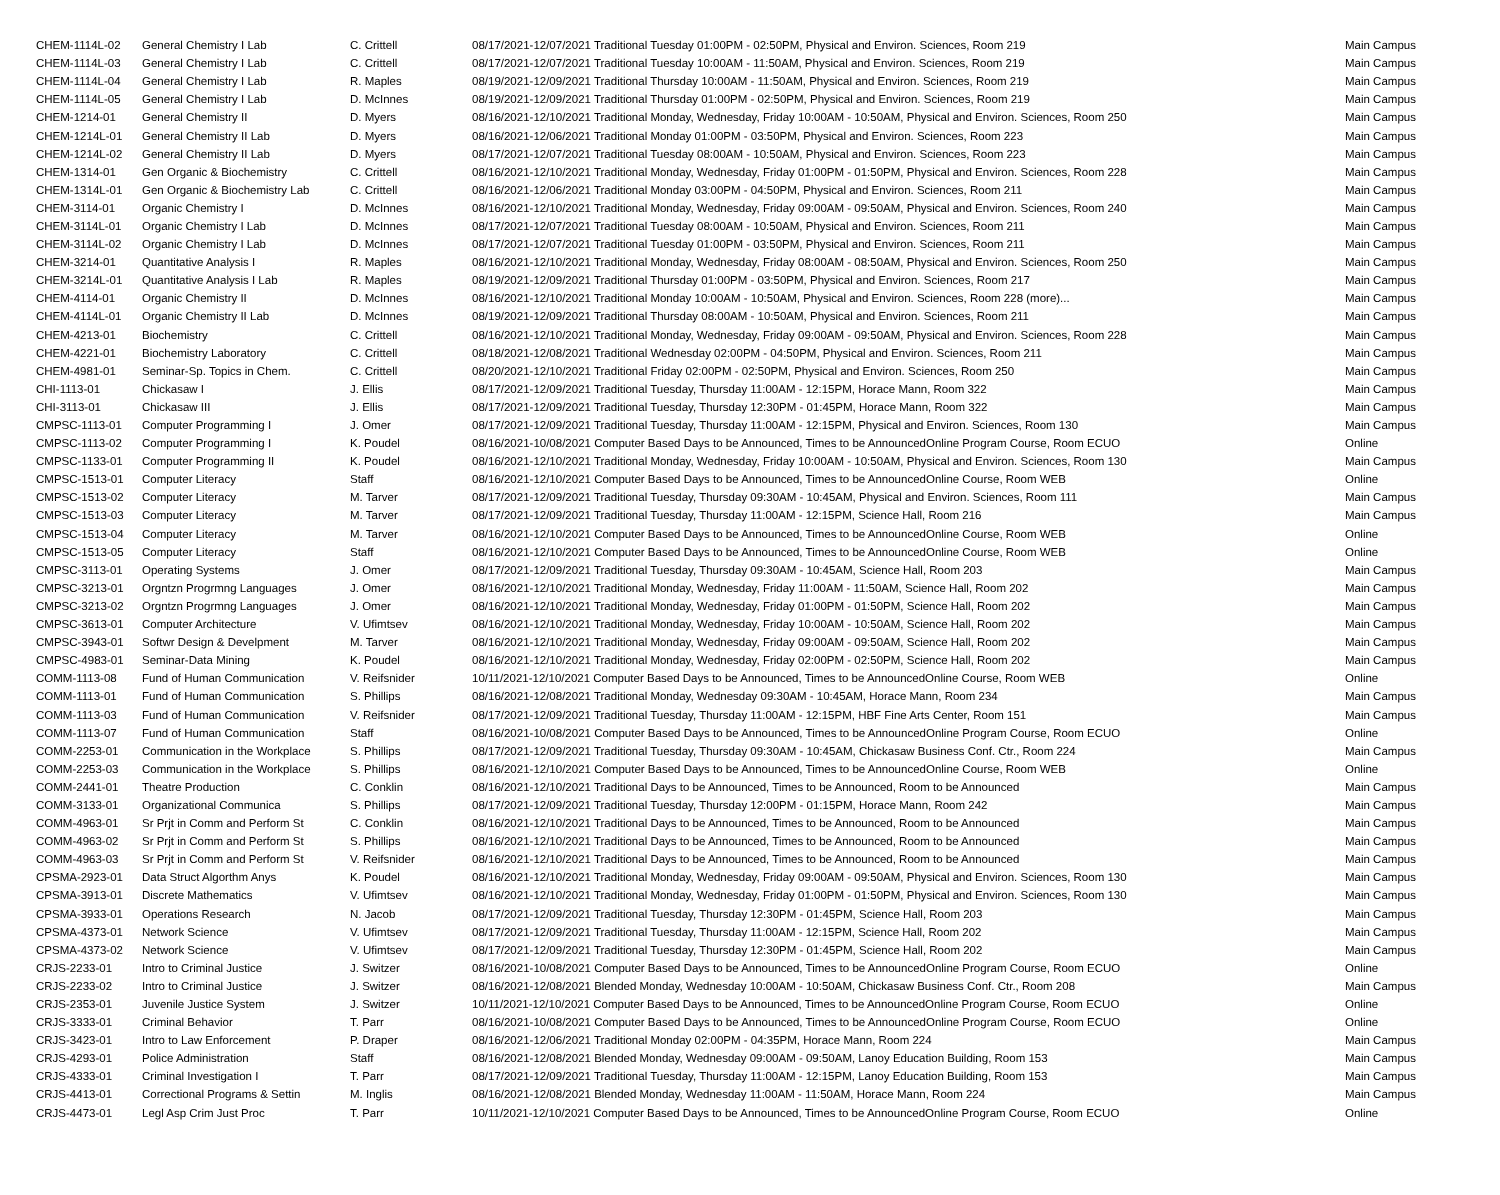| CHEM-1114L-02 | General Chemistry I Lab | C. Crittell | 08/17/2021-12/07/2021 Traditional Tuesday 01:00PM - 02:50PM, Physical and Environ. Sciences, Room 219 | Main Campus |
| CHEM-1114L-03 | General Chemistry I Lab | C. Crittell | 08/17/2021-12/07/2021 Traditional Tuesday 10:00AM - 11:50AM, Physical and Environ. Sciences, Room 219 | Main Campus |
| CHEM-1114L-04 | General Chemistry I Lab | R. Maples | 08/19/2021-12/09/2021 Traditional Thursday 10:00AM - 11:50AM, Physical and Environ. Sciences, Room 219 | Main Campus |
| CHEM-1114L-05 | General Chemistry I Lab | D. McInnes | 08/19/2021-12/09/2021 Traditional Thursday 01:00PM - 02:50PM, Physical and Environ. Sciences, Room 219 | Main Campus |
| CHEM-1214-01 | General Chemistry II | D. Myers | 08/16/2021-12/10/2021 Traditional Monday, Wednesday, Friday 10:00AM - 10:50AM, Physical and Environ. Sciences, Room 250 | Main Campus |
| CHEM-1214L-01 | General Chemistry II Lab | D. Myers | 08/16/2021-12/06/2021 Traditional Monday 01:00PM - 03:50PM, Physical and Environ. Sciences, Room 223 | Main Campus |
| CHEM-1214L-02 | General Chemistry II Lab | D. Myers | 08/17/2021-12/07/2021 Traditional Tuesday 08:00AM - 10:50AM, Physical and Environ. Sciences, Room 223 | Main Campus |
| CHEM-1314-01 | Gen Organic & Biochemistry | C. Crittell | 08/16/2021-12/10/2021 Traditional Monday, Wednesday, Friday 01:00PM - 01:50PM, Physical and Environ. Sciences, Room 228 | Main Campus |
| CHEM-1314L-01 | Gen Organic & Biochemistry Lab | C. Crittell | 08/16/2021-12/06/2021 Traditional Monday 03:00PM - 04:50PM, Physical and Environ. Sciences, Room 211 | Main Campus |
| CHEM-3114-01 | Organic Chemistry I | D. McInnes | 08/16/2021-12/10/2021 Traditional Monday, Wednesday, Friday 09:00AM - 09:50AM, Physical and Environ. Sciences, Room 240 | Main Campus |
| CHEM-3114L-01 | Organic Chemistry I Lab | D. McInnes | 08/17/2021-12/07/2021 Traditional Tuesday 08:00AM - 10:50AM, Physical and Environ. Sciences, Room 211 | Main Campus |
| CHEM-3114L-02 | Organic Chemistry I Lab | D. McInnes | 08/17/2021-12/07/2021 Traditional Tuesday 01:00PM - 03:50PM, Physical and Environ. Sciences, Room 211 | Main Campus |
| CHEM-3214-01 | Quantitative Analysis I | R. Maples | 08/16/2021-12/10/2021 Traditional Monday, Wednesday, Friday 08:00AM - 08:50AM, Physical and Environ. Sciences, Room 250 | Main Campus |
| CHEM-3214L-01 | Quantitative Analysis I Lab | R. Maples | 08/19/2021-12/09/2021 Traditional Thursday 01:00PM - 03:50PM, Physical and Environ. Sciences, Room 217 | Main Campus |
| CHEM-4114-01 | Organic Chemistry II | D. McInnes | 08/16/2021-12/10/2021 Traditional Monday 10:00AM - 10:50AM, Physical and Environ. Sciences, Room 228 (more)... | Main Campus |
| CHEM-4114L-01 | Organic Chemistry II Lab | D. McInnes | 08/19/2021-12/09/2021 Traditional Thursday 08:00AM - 10:50AM, Physical and Environ. Sciences, Room 211 | Main Campus |
| CHEM-4213-01 | Biochemistry | C. Crittell | 08/16/2021-12/10/2021 Traditional Monday, Wednesday, Friday 09:00AM - 09:50AM, Physical and Environ. Sciences, Room 228 | Main Campus |
| CHEM-4221-01 | Biochemistry Laboratory | C. Crittell | 08/18/2021-12/08/2021 Traditional Wednesday 02:00PM - 04:50PM, Physical and Environ. Sciences, Room 211 | Main Campus |
| CHEM-4981-01 | Seminar-Sp. Topics in Chem. | C. Crittell | 08/20/2021-12/10/2021 Traditional Friday 02:00PM - 02:50PM, Physical and Environ. Sciences, Room 250 | Main Campus |
| CHI-1113-01 | Chickasaw I | J. Ellis | 08/17/2021-12/09/2021 Traditional Tuesday, Thursday 11:00AM - 12:15PM, Horace Mann, Room 322 | Main Campus |
| CHI-3113-01 | Chickasaw III | J. Ellis | 08/17/2021-12/09/2021 Traditional Tuesday, Thursday 12:30PM - 01:45PM, Horace Mann, Room 322 | Main Campus |
| CMPSC-1113-01 | Computer Programming I | J. Omer | 08/17/2021-12/09/2021 Traditional Tuesday, Thursday 11:00AM - 12:15PM, Physical and Environ. Sciences, Room 130 | Main Campus |
| CMPSC-1113-02 | Computer Programming I | K. Poudel | 08/16/2021-10/08/2021 Computer Based Days to be Announced, Times to be AnnouncedOnline Program Course, Room ECUO | Online |
| CMPSC-1133-01 | Computer Programming II | K. Poudel | 08/16/2021-12/10/2021 Traditional Monday, Wednesday, Friday 10:00AM - 10:50AM, Physical and Environ. Sciences, Room 130 | Main Campus |
| CMPSC-1513-01 | Computer Literacy | Staff | 08/16/2021-12/10/2021 Computer Based Days to be Announced, Times to be AnnouncedOnline Course, Room WEB | Online |
| CMPSC-1513-02 | Computer Literacy | M. Tarver | 08/17/2021-12/09/2021 Traditional Tuesday, Thursday 09:30AM - 10:45AM, Physical and Environ. Sciences, Room 111 | Main Campus |
| CMPSC-1513-03 | Computer Literacy | M. Tarver | 08/17/2021-12/09/2021 Traditional Tuesday, Thursday 11:00AM - 12:15PM, Science Hall, Room 216 | Main Campus |
| CMPSC-1513-04 | Computer Literacy | M. Tarver | 08/16/2021-12/10/2021 Computer Based Days to be Announced, Times to be AnnouncedOnline Course, Room WEB | Online |
| CMPSC-1513-05 | Computer Literacy | Staff | 08/16/2021-12/10/2021 Computer Based Days to be Announced, Times to be AnnouncedOnline Course, Room WEB | Online |
| CMPSC-3113-01 | Operating Systems | J. Omer | 08/17/2021-12/09/2021 Traditional Tuesday, Thursday 09:30AM - 10:45AM, Science Hall, Room 203 | Main Campus |
| CMPSC-3213-01 | Orgntzn Progrmng Languages | J. Omer | 08/16/2021-12/10/2021 Traditional Monday, Wednesday, Friday 11:00AM - 11:50AM, Science Hall, Room 202 | Main Campus |
| CMPSC-3213-02 | Orgntzn Progrmng Languages | J. Omer | 08/16/2021-12/10/2021 Traditional Monday, Wednesday, Friday 01:00PM - 01:50PM, Science Hall, Room 202 | Main Campus |
| CMPSC-3613-01 | Computer Architecture | V. Ufimtsev | 08/16/2021-12/10/2021 Traditional Monday, Wednesday, Friday 10:00AM - 10:50AM, Science Hall, Room 202 | Main Campus |
| CMPSC-3943-01 | Softwr Design & Develpment | M. Tarver | 08/16/2021-12/10/2021 Traditional Monday, Wednesday, Friday 09:00AM - 09:50AM, Science Hall, Room 202 | Main Campus |
| CMPSC-4983-01 | Seminar-Data Mining | K. Poudel | 08/16/2021-12/10/2021 Traditional Monday, Wednesday, Friday 02:00PM - 02:50PM, Science Hall, Room 202 | Main Campus |
| COMM-1113-08 | Fund of Human Communication | V. Reifsnider | 10/11/2021-12/10/2021 Computer Based Days to be Announced, Times to be AnnouncedOnline Course, Room WEB | Online |
| COMM-1113-01 | Fund of Human Communication | S. Phillips | 08/16/2021-12/08/2021 Traditional Monday, Wednesday 09:30AM - 10:45AM, Horace Mann, Room 234 | Main Campus |
| COMM-1113-03 | Fund of Human Communication | V. Reifsnider | 08/17/2021-12/09/2021 Traditional Tuesday, Thursday 11:00AM - 12:15PM, HBF Fine Arts Center, Room 151 | Main Campus |
| COMM-1113-07 | Fund of Human Communication | Staff | 08/16/2021-10/08/2021 Computer Based Days to be Announced, Times to be AnnouncedOnline Program Course, Room ECUO | Online |
| COMM-2253-01 | Communication in the Workplace | S. Phillips | 08/17/2021-12/09/2021 Traditional Tuesday, Thursday 09:30AM - 10:45AM, Chickasaw Business Conf. Ctr., Room 224 | Main Campus |
| COMM-2253-03 | Communication in the Workplace | S. Phillips | 08/16/2021-12/10/2021 Computer Based Days to be Announced, Times to be AnnouncedOnline Course, Room WEB | Online |
| COMM-2441-01 | Theatre Production | C. Conklin | 08/16/2021-12/10/2021 Traditional Days to be Announced, Times to be Announced, Room to be Announced | Main Campus |
| COMM-3133-01 | Organizational Communica | S. Phillips | 08/17/2021-12/09/2021 Traditional Tuesday, Thursday 12:00PM - 01:15PM, Horace Mann, Room 242 | Main Campus |
| COMM-4963-01 | Sr Prjt in Comm and Perform St | C. Conklin | 08/16/2021-12/10/2021 Traditional Days to be Announced, Times to be Announced, Room to be Announced | Main Campus |
| COMM-4963-02 | Sr Prjt in Comm and Perform St | S. Phillips | 08/16/2021-12/10/2021 Traditional Days to be Announced, Times to be Announced, Room to be Announced | Main Campus |
| COMM-4963-03 | Sr Prjt in Comm and Perform St | V. Reifsnider | 08/16/2021-12/10/2021 Traditional Days to be Announced, Times to be Announced, Room to be Announced | Main Campus |
| CPSMA-2923-01 | Data Struct Algorthm Anys | K. Poudel | 08/16/2021-12/10/2021 Traditional Monday, Wednesday, Friday 09:00AM - 09:50AM, Physical and Environ. Sciences, Room 130 | Main Campus |
| CPSMA-3913-01 | Discrete Mathematics | V. Ufimtsev | 08/16/2021-12/10/2021 Traditional Monday, Wednesday, Friday 01:00PM - 01:50PM, Physical and Environ. Sciences, Room 130 | Main Campus |
| CPSMA-3933-01 | Operations Research | N. Jacob | 08/17/2021-12/09/2021 Traditional Tuesday, Thursday 12:30PM - 01:45PM, Science Hall, Room 203 | Main Campus |
| CPSMA-4373-01 | Network Science | V. Ufimtsev | 08/17/2021-12/09/2021 Traditional Tuesday, Thursday 11:00AM - 12:15PM, Science Hall, Room 202 | Main Campus |
| CPSMA-4373-02 | Network Science | V. Ufimtsev | 08/17/2021-12/09/2021 Traditional Tuesday, Thursday 12:30PM - 01:45PM, Science Hall, Room 202 | Main Campus |
| CRJS-2233-01 | Intro to Criminal Justice | J. Switzer | 08/16/2021-10/08/2021 Computer Based Days to be Announced, Times to be AnnouncedOnline Program Course, Room ECUO | Online |
| CRJS-2233-02 | Intro to Criminal Justice | J. Switzer | 08/16/2021-12/08/2021 Blended Monday, Wednesday 10:00AM - 10:50AM, Chickasaw Business Conf. Ctr., Room 208 | Main Campus |
| CRJS-2353-01 | Juvenile Justice System | J. Switzer | 10/11/2021-12/10/2021 Computer Based Days to be Announced, Times to be AnnouncedOnline Program Course, Room ECUO | Online |
| CRJS-3333-01 | Criminal Behavior | T. Parr | 08/16/2021-10/08/2021 Computer Based Days to be Announced, Times to be AnnouncedOnline Program Course, Room ECUO | Online |
| CRJS-3423-01 | Intro to Law Enforcement | P. Draper | 08/16/2021-12/06/2021 Traditional Monday 02:00PM - 04:35PM, Horace Mann, Room 224 | Main Campus |
| CRJS-4293-01 | Police Administration | Staff | 08/16/2021-12/08/2021 Blended Monday, Wednesday 09:00AM - 09:50AM, Lanoy Education Building, Room 153 | Main Campus |
| CRJS-4333-01 | Criminal Investigation I | T. Parr | 08/17/2021-12/09/2021 Traditional Tuesday, Thursday 11:00AM - 12:15PM, Lanoy Education Building, Room 153 | Main Campus |
| CRJS-4413-01 | Correctional Programs & Settin | M. Inglis | 08/16/2021-12/08/2021 Blended Monday, Wednesday 11:00AM - 11:50AM, Horace Mann, Room 224 | Main Campus |
| CRJS-4473-01 | Legl Asp Crim Just Proc | T. Parr | 10/11/2021-12/10/2021 Computer Based Days to be Announced, Times to be AnnouncedOnline Program Course, Room ECUO | Online |